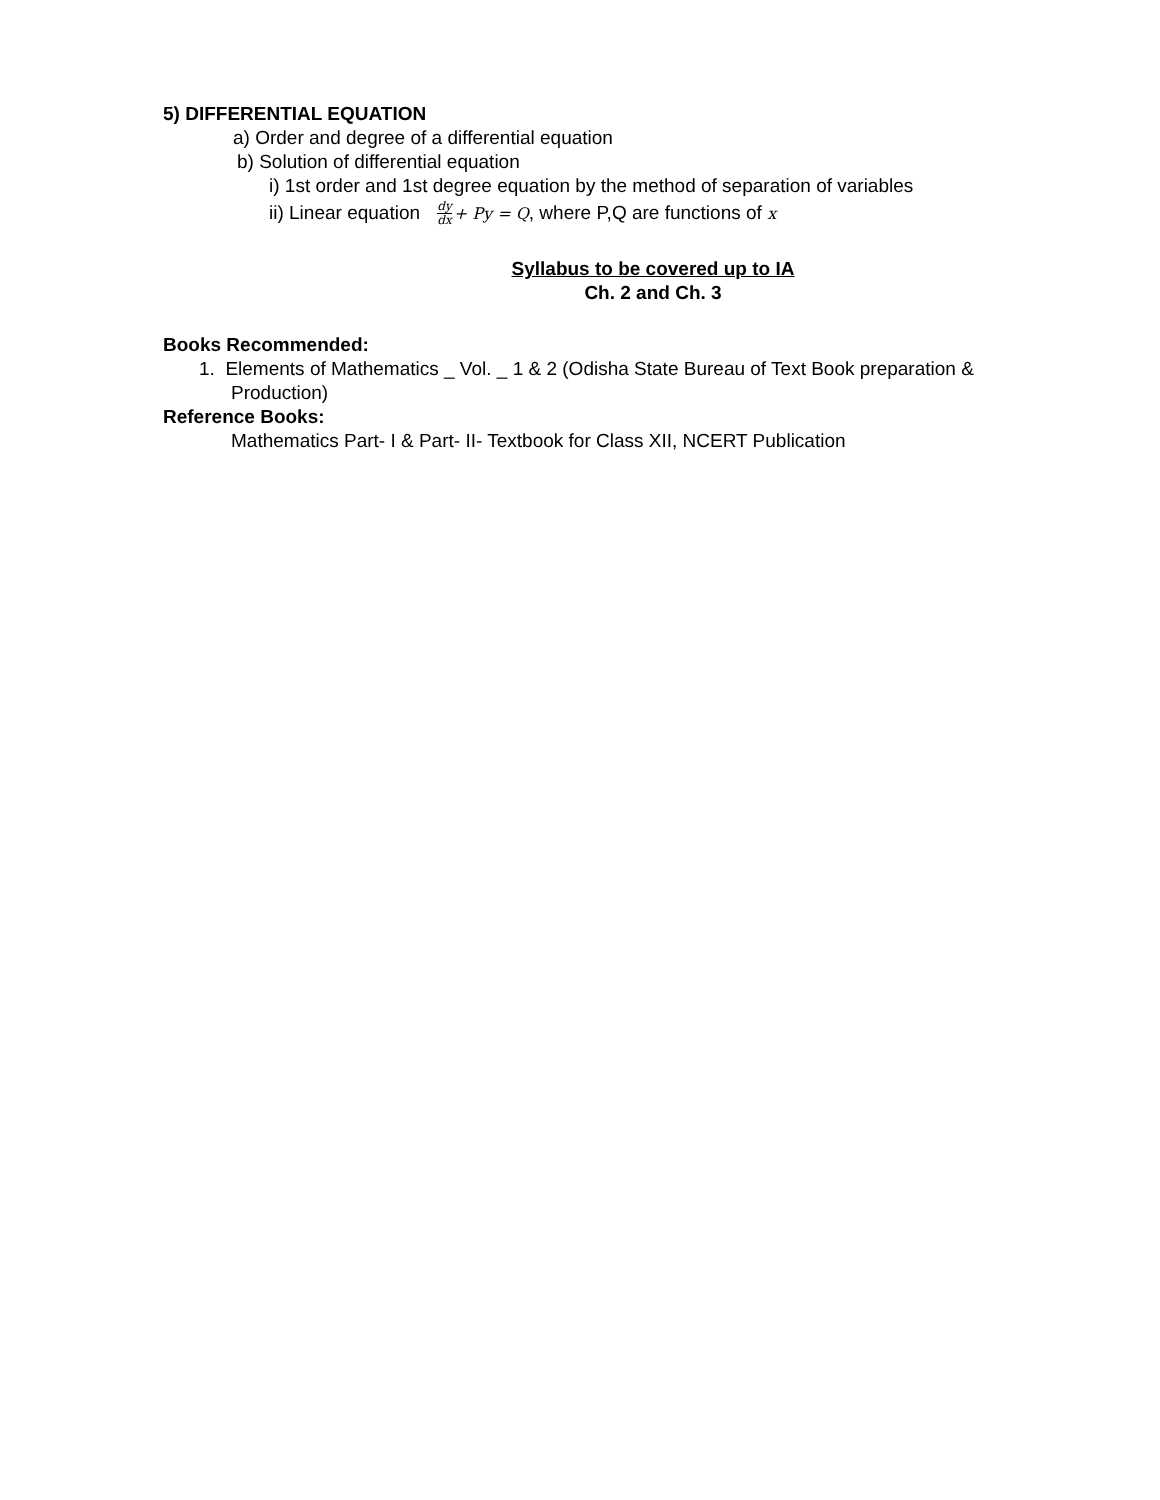5) DIFFERENTIAL EQUATION
a) Order and degree of a differential equation
b) Solution of differential equation
i) 1st order and 1st degree equation by the method of separation of variables
ii) Linear equation dy dx+ Py = Q, where P,Q are functions of x
Syllabus to be covered up to IA
Ch. 2 and Ch. 3
Books Recommended:
1. Elements of Mathematics _ Vol. _ 1 & 2 (Odisha State Bureau of Text Book preparation & Production)
Reference Books:
Mathematics Part- I & Part- II- Textbook for Class XII, NCERT Publication